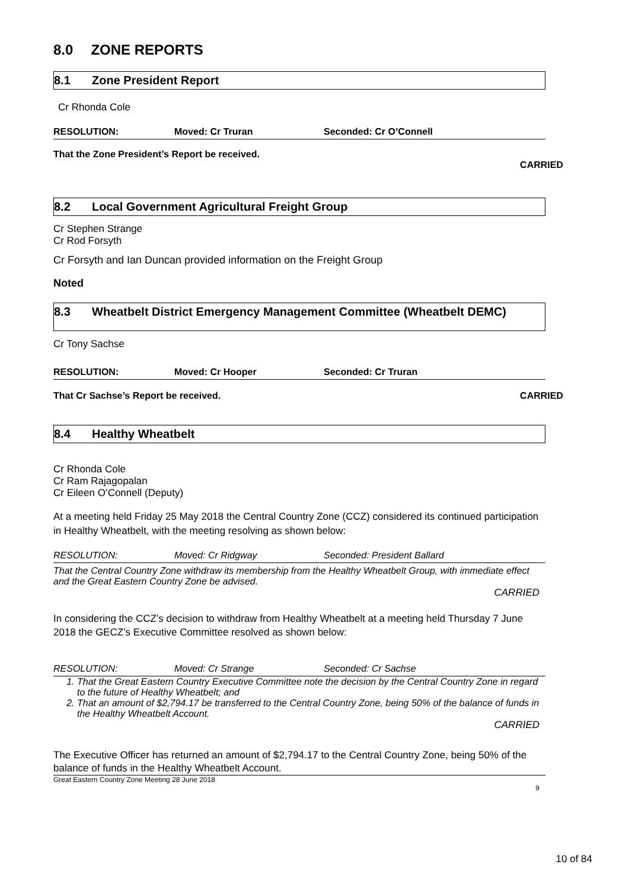8.0 ZONE REPORTS
8.1 Zone President Report
Cr Rhonda Cole
RESOLUTION: Moved: Cr Truran Seconded: Cr O’Connell
That the Zone President’s Report be received.
CARRIED
8.2 Local Government Agricultural Freight Group
Cr Stephen Strange
Cr Rod Forsyth
Cr Forsyth and Ian Duncan provided information on the Freight Group
Noted
8.3 Wheatbelt District Emergency Management Committee (Wheatbelt DEMC)
Cr Tony Sachse
RESOLUTION: Moved: Cr Hooper Seconded: Cr Truran
That Cr Sachse’s Report be received. CARRIED
8.4 Healthy Wheatbelt
Cr Rhonda Cole
Cr Ram Rajagopalan
Cr Eileen O’Connell (Deputy)
At a meeting held Friday 25 May 2018 the Central Country Zone (CCZ) considered its continued participation in Healthy Wheatbelt, with the meeting resolving as shown below:
RESOLUTION: Moved: Cr Ridgway Seconded: President Ballard
That the Central Country Zone withdraw its membership from the Healthy Wheatbelt Group, with immediate effect and the Great Eastern Country Zone be advised.
CARRIED
In considering the CCZ’s decision to withdraw from Healthy Wheatbelt at a meeting held Thursday 7 June 2018 the GECZ’s Executive Committee resolved as shown below:
RESOLUTION: Moved: Cr Strange Seconded: Cr Sachse
1. That the Great Eastern Country Executive Committee note the decision by the Central Country Zone in regard to the future of Healthy Wheatbelt; and
2. That an amount of $2,794.17 be transferred to the Central Country Zone, being 50% of the balance of funds in the Healthy Wheatbelt Account.
CARRIED
The Executive Officer has returned an amount of $2,794.17 to the Central Country Zone, being 50% of the balance of funds in the Healthy Wheatbelt Account.
Great Eastern Country Zone Meeting 28 June 2018
9
10 of 84